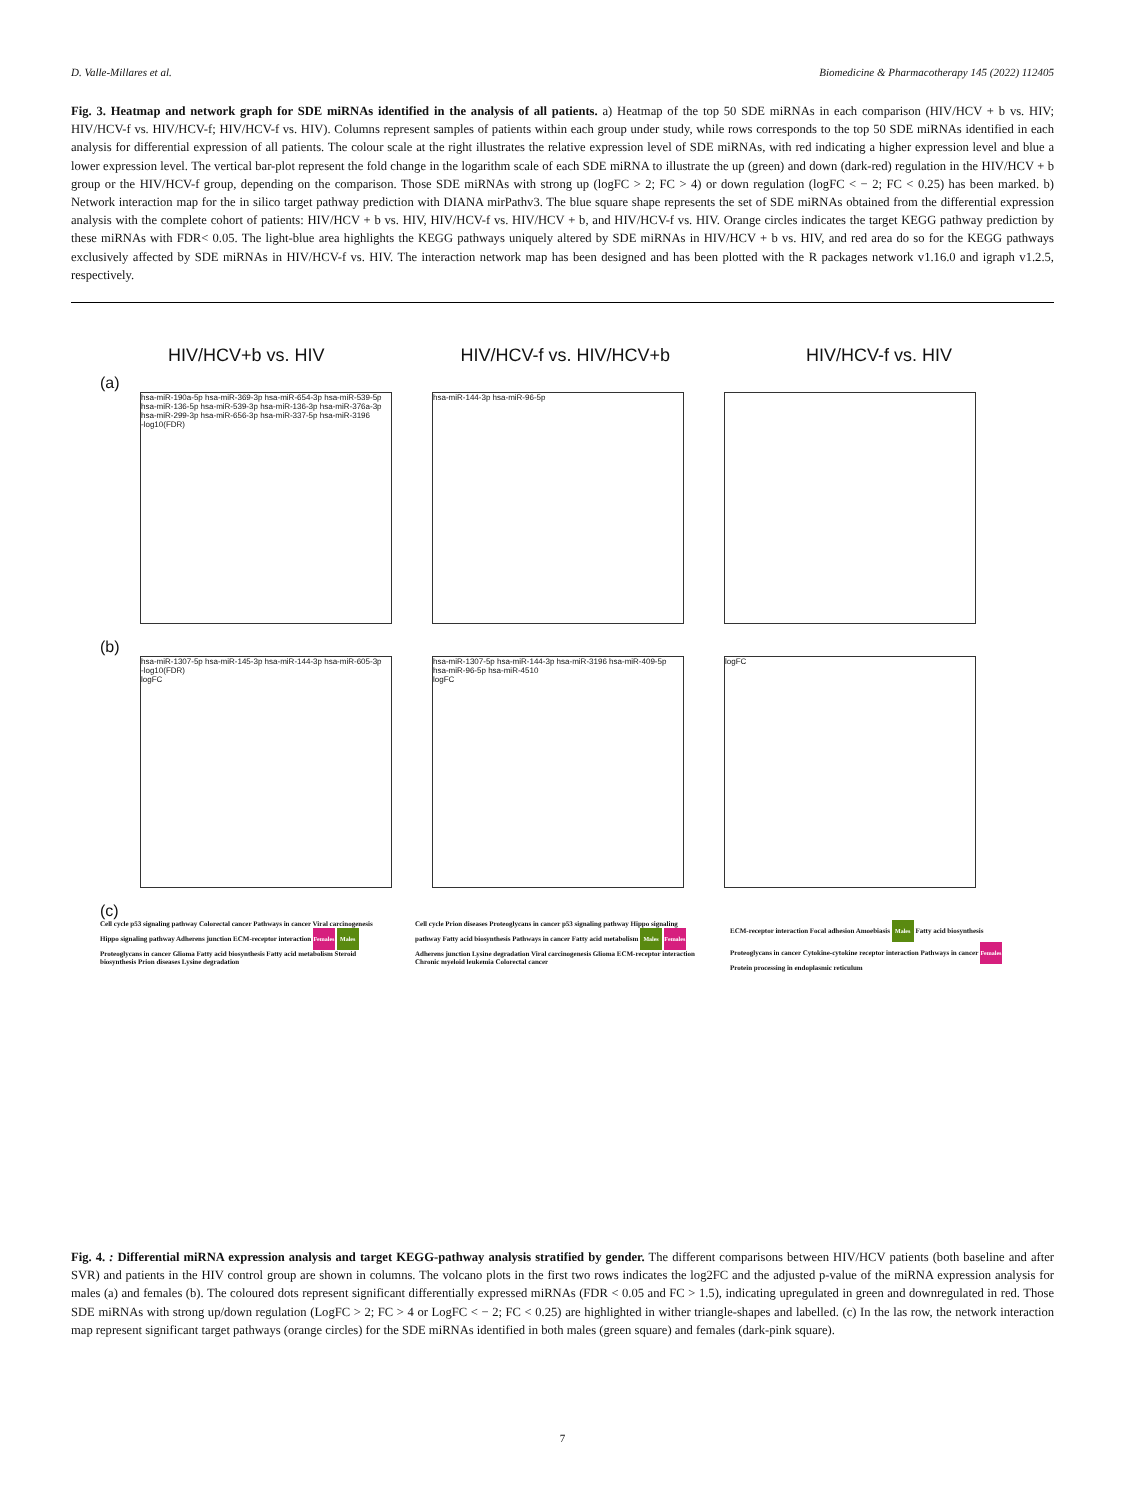D. Valle-Millares et al. Biomedicine & Pharmacotherapy 145 (2022) 112405
Fig. 3. Heatmap and network graph for SDE miRNAs identified in the analysis of all patients. a) Heatmap of the top 50 SDE miRNAs in each comparison (HIV/HCV + b vs. HIV; HIV/HCV-f vs. HIV/HCV-f; HIV/HCV-f vs. HIV). Columns represent samples of patients within each group under study, while rows corresponds to the top 50 SDE miRNAs identified in each analysis for differential expression of all patients. The colour scale at the right illustrates the relative expression level of SDE miRNAs, with red indicating a higher expression level and blue a lower expression level. The vertical bar-plot represent the fold change in the logarithm scale of each SDE miRNA to illustrate the up (green) and down (dark-red) regulation in the HIV/HCV + b group or the HIV/HCV-f group, depending on the comparison. Those SDE miRNAs with strong up (logFC > 2; FC > 4) or down regulation (logFC < − 2; FC < 0.25) has been marked. b) Network interaction map for the in silico target pathway prediction with DIANA mirPathv3. The blue square shape represents the set of SDE miRNAs obtained from the differential expression analysis with the complete cohort of patients: HIV/HCV + b vs. HIV, HIV/HCV-f vs. HIV/HCV + b, and HIV/HCV-f vs. HIV. Orange circles indicates the target KEGG pathway prediction by these miRNAs with FDR< 0.05. The light-blue area highlights the KEGG pathways uniquely altered by SDE miRNAs in HIV/HCV + b vs. HIV, and red area do so for the KEGG pathways exclusively affected by SDE miRNAs in HIV/HCV-f vs. HIV. The interaction network map has been designed and has been plotted with the R packages network v1.16.0 and igraph v1.2.5, respectively.
HIV/HCV+b vs. HIV HIV/HCV-f vs. HIV/HCV+b HIV/HCV-f vs. HIV
(a)
hsa-miR-190a-5p hsa-miR-369-3p hsa-miR-654-3p hsa-miR-539-5p hsa-miR-136-5p hsa-miR-539-3p hsa-miR-136-3p hsa-miR-376a-3p hsa-miR-299-3p hsa-miR-656-3p hsa-miR-337-5p hsa-miR-3196
-log10(FDR)
hsa-miR-144-3p hsa-miR-96-5p
(b)
hsa-miR-1307-5p hsa-miR-145-3p hsa-miR-144-3p hsa-miR-605-3p
-log10(FDR)
logFC
hsa-miR-1307-5p hsa-miR-144-3p hsa-miR-3196 hsa-miR-409-5p hsa-miR-96-5p hsa-miR-4510
logFC
logFC
(c)
Cell cycle p53 signaling pathway Colorectal cancer Pathways in cancer Viral carcinogenesis Hippo signaling pathway Adherens junction ECM-receptor interaction Females Males Proteoglycans in cancer Glioma Fatty acid biosynthesis Fatty acid metabolism Steroid biosynthesis Prion diseases Lysine degradation
Cell cycle Prion diseases Proteoglycans in cancer p53 signaling pathway Hippo signaling pathway Fatty acid biosynthesis Pathways in cancer Fatty acid metabolism Males Females Adherens junction Lysine degradation Viral carcinogenesis Glioma ECM-receptor interaction Chronic myeloid leukemia Colorectal cancer
ECM-receptor interaction Focal adhesion Amoebiasis Males Fatty acid biosynthesis Proteoglycans in cancer Cytokine-cytokine receptor interaction Pathways in cancer Females Protein processing in endoplasmic reticulum
Fig. 4. : Differential miRNA expression analysis and target KEGG-pathway analysis stratified by gender. The different comparisons between HIV/HCV patients (both baseline and after SVR) and patients in the HIV control group are shown in columns. The volcano plots in the first two rows indicates the log2FC and the adjusted p-value of the miRNA expression analysis for males (a) and females (b). The coloured dots represent significant differentially expressed miRNAs (FDR < 0.05 and FC > 1.5), indicating upregulated in green and downregulated in red. Those SDE miRNAs with strong up/down regulation (LogFC > 2; FC > 4 or LogFC < − 2; FC < 0.25) are highlighted in wither triangle-shapes and labelled. (c) In the las row, the network interaction map represent significant target pathways (orange circles) for the SDE miRNAs identified in both males (green square) and females (dark-pink square).
7